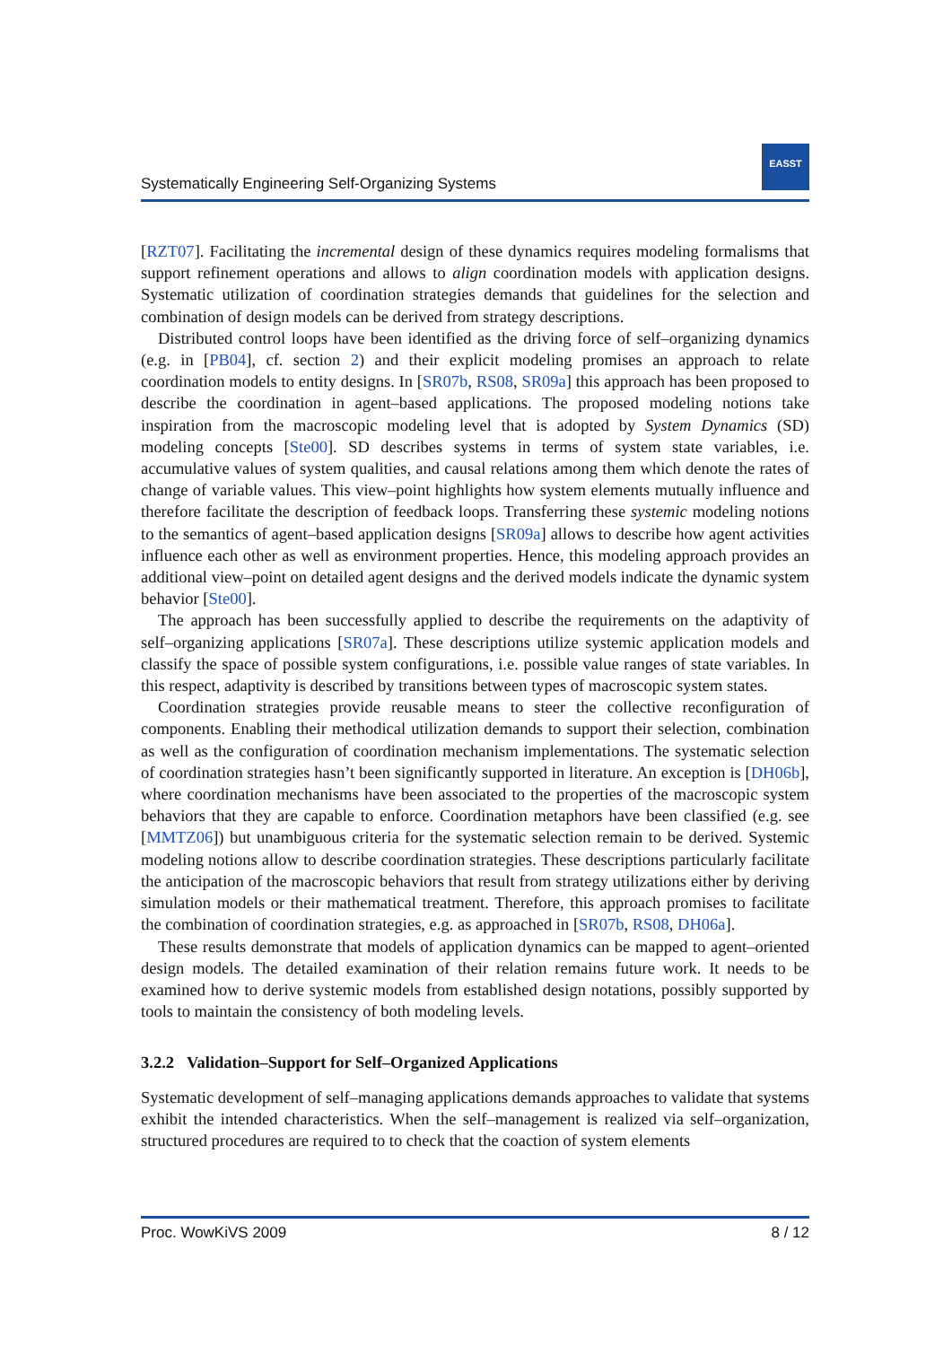Systematically Engineering Self-Organizing Systems
EASST
[RZT07]. Facilitating the incremental design of these dynamics requires modeling formalisms that support refinement operations and allows to align coordination models with application designs. Systematic utilization of coordination strategies demands that guidelines for the selection and combination of design models can be derived from strategy descriptions.
Distributed control loops have been identified as the driving force of self–organizing dynamics (e.g. in [PB04], cf. section 2) and their explicit modeling promises an approach to relate coordination models to entity designs. In [SR07b, RS08, SR09a] this approach has been proposed to describe the coordination in agent–based applications. The proposed modeling notions take inspiration from the macroscopic modeling level that is adopted by System Dynamics (SD) modeling concepts [Ste00]. SD describes systems in terms of system state variables, i.e. accumulative values of system qualities, and causal relations among them which denote the rates of change of variable values. This view–point highlights how system elements mutually influence and therefore facilitate the description of feedback loops. Transferring these systemic modeling notions to the semantics of agent–based application designs [SR09a] allows to describe how agent activities influence each other as well as environment properties. Hence, this modeling approach provides an additional view–point on detailed agent designs and the derived models indicate the dynamic system behavior [Ste00].
The approach has been successfully applied to describe the requirements on the adaptivity of self–organizing applications [SR07a]. These descriptions utilize systemic application models and classify the space of possible system configurations, i.e. possible value ranges of state variables. In this respect, adaptivity is described by transitions between types of macroscopic system states.
Coordination strategies provide reusable means to steer the collective reconfiguration of components. Enabling their methodical utilization demands to support their selection, combination as well as the configuration of coordination mechanism implementations. The systematic selection of coordination strategies hasn’t been significantly supported in literature. An exception is [DH06b], where coordination mechanisms have been associated to the properties of the macroscopic system behaviors that they are capable to enforce. Coordination metaphors have been classified (e.g. see [MMTZ06]) but unambiguous criteria for the systematic selection remain to be derived. Systemic modeling notions allow to describe coordination strategies. These descriptions particularly facilitate the anticipation of the macroscopic behaviors that result from strategy utilizations either by deriving simulation models or their mathematical treatment. Therefore, this approach promises to facilitate the combination of coordination strategies, e.g. as approached in [SR07b, RS08, DH06a].
These results demonstrate that models of application dynamics can be mapped to agent–oriented design models. The detailed examination of their relation remains future work. It needs to be examined how to derive systemic models from established design notations, possibly supported by tools to maintain the consistency of both modeling levels.
3.2.2 Validation–Support for Self–Organized Applications
Systematic development of self–managing applications demands approaches to validate that systems exhibit the intended characteristics. When the self–management is realized via self–organization, structured procedures are required to to check that the coaction of system elements
Proc. WowKiVS 2009 8 / 12